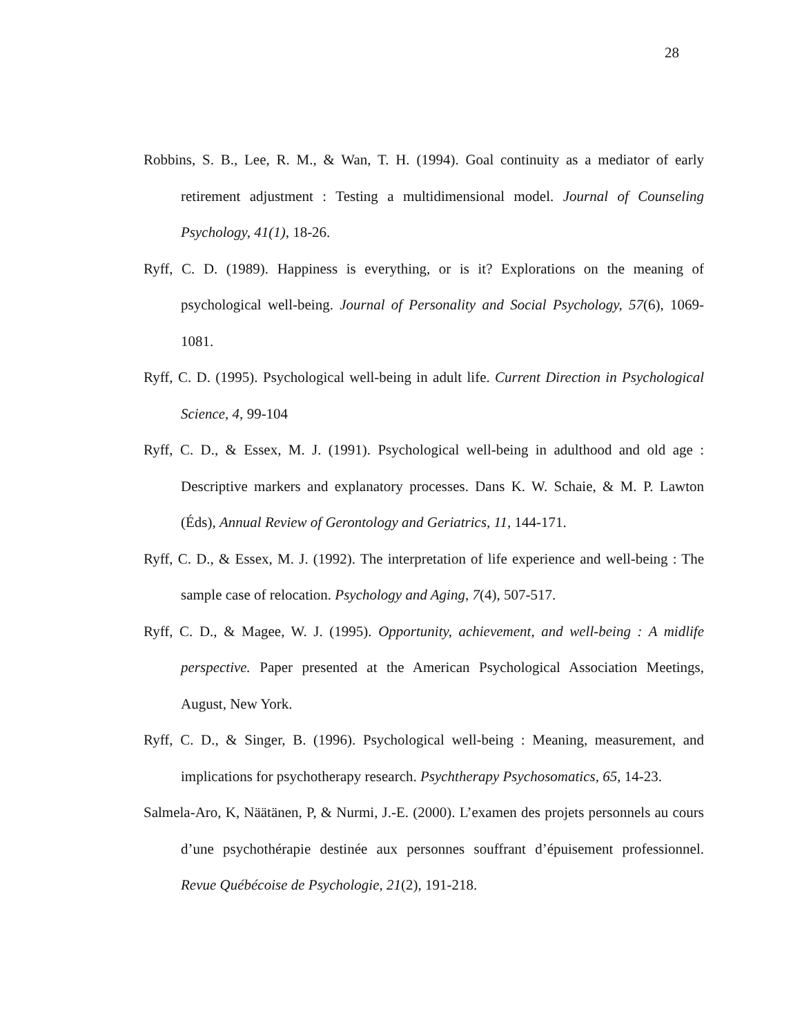28
Robbins, S. B., Lee, R. M., & Wan, T. H. (1994). Goal continuity as a mediator of early retirement adjustment : Testing a multidimensional model. Journal of Counseling Psychology, 41(1), 18-26.
Ryff, C. D. (1989). Happiness is everything, or is it? Explorations on the meaning of psychological well-being. Journal of Personality and Social Psychology, 57(6), 1069-1081.
Ryff, C. D. (1995). Psychological well-being in adult life. Current Direction in Psychological Science, 4, 99-104
Ryff, C. D., & Essex, M. J. (1991). Psychological well-being in adulthood and old age : Descriptive markers and explanatory processes. Dans K. W. Schaie, & M. P. Lawton (Éds), Annual Review of Gerontology and Geriatrics, 11, 144-171.
Ryff, C. D., & Essex, M. J. (1992). The interpretation of life experience and well-being : The sample case of relocation. Psychology and Aging, 7(4), 507-517.
Ryff, C. D., & Magee, W. J. (1995). Opportunity, achievement, and well-being : A midlife perspective. Paper presented at the American Psychological Association Meetings, August, New York.
Ryff, C. D., & Singer, B. (1996). Psychological well-being : Meaning, measurement, and implications for psychotherapy research. Psychtherapy Psychosomatics, 65, 14-23.
Salmela-Aro, K, Näätänen, P, & Nurmi, J.-E. (2000). L’examen des projets personnels au cours d’une psychothérapie destinée aux personnes souffrant d’épuisement professionnel. Revue Québécoise de Psychologie, 21(2), 191-218.